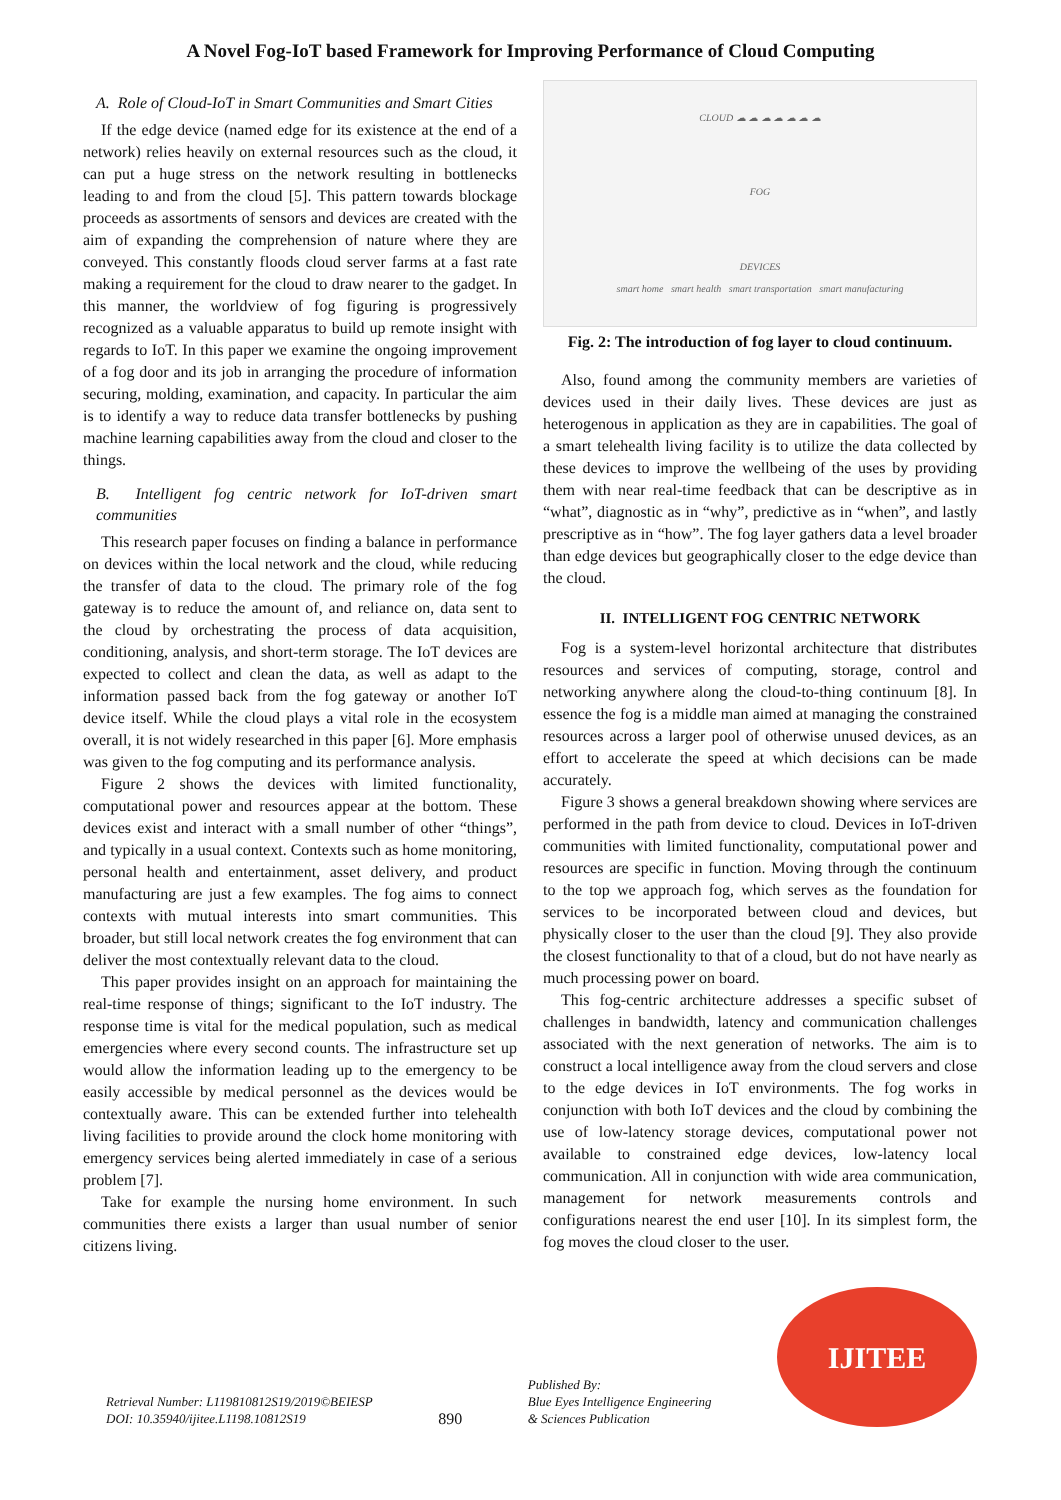A Novel Fog-IoT based Framework for Improving Performance of Cloud Computing
A. Role of Cloud-IoT in Smart Communities and Smart Cities
If the edge device (named edge for its existence at the end of a network) relies heavily on external resources such as the cloud, it can put a huge stress on the network resulting in bottlenecks leading to and from the cloud [5]. This pattern towards blockage proceeds as assortments of sensors and devices are created with the aim of expanding the comprehension of nature where they are conveyed. This constantly floods cloud server farms at a fast rate making a requirement for the cloud to draw nearer to the gadget. In this manner, the worldview of fog figuring is progressively recognized as a valuable apparatus to build up remote insight with regards to IoT. In this paper we examine the ongoing improvement of a fog door and its job in arranging the procedure of information securing, molding, examination, and capacity. In particular the aim is to identify a way to reduce data transfer bottlenecks by pushing machine learning capabilities away from the cloud and closer to the things.
B. Intelligent fog centric network for IoT-driven smart communities
This research paper focuses on finding a balance in performance on devices within the local network and the cloud, while reducing the transfer of data to the cloud. The primary role of the fog gateway is to reduce the amount of, and reliance on, data sent to the cloud by orchestrating the process of data acquisition, conditioning, analysis, and short-term storage. The IoT devices are expected to collect and clean the data, as well as adapt to the information passed back from the fog gateway or another IoT device itself. While the cloud plays a vital role in the ecosystem overall, it is not widely researched in this paper [6]. More emphasis was given to the fog computing and its performance analysis.
Figure 2 shows the devices with limited functionality, computational power and resources appear at the bottom. These devices exist and interact with a small number of other “things”, and typically in a usual context. Contexts such as home monitoring, personal health and entertainment, asset delivery, and product manufacturing are just a few examples. The fog aims to connect contexts with mutual interests into smart communities. This broader, but still local network creates the fog environment that can deliver the most contextually relevant data to the cloud.
This paper provides insight on an approach for maintaining the real-time response of things; significant to the IoT industry. The response time is vital for the medical population, such as medical emergencies where every second counts. The infrastructure set up would allow the information leading up to the emergency to be easily accessible by medical personnel as the devices would be contextually aware. This can be extended further into telehealth living facilities to provide around the clock home monitoring with emergency services being alerted immediately in case of a serious problem [7].
Take for example the nursing home environment. In such communities there exists a larger than usual number of senior citizens living.
CLOUD ☁ ☁ ☁ ☁ ☁ ☁ ☁
FOG
DEVICES
smart home smart health smart transportation smart manufacturing
Fig. 2: The introduction of fog layer to cloud continuum.
Also, found among the community members are varieties of devices used in their daily lives. These devices are just as heterogenous in application as they are in capabilities. The goal of a smart telehealth living facility is to utilize the data collected by these devices to improve the wellbeing of the uses by providing them with near real-time feedback that can be descriptive as in “what”, diagnostic as in “why”, predictive as in “when”, and lastly prescriptive as in “how”. The fog layer gathers data a level broader than edge devices but geographically closer to the edge device than the cloud.
II. INTELLIGENT FOG CENTRIC NETWORK
Fog is a system-level horizontal architecture that distributes resources and services of computing, storage, control and networking anywhere along the cloud-to-thing continuum [8]. In essence the fog is a middle man aimed at managing the constrained resources across a larger pool of otherwise unused devices, as an effort to accelerate the speed at which decisions can be made accurately.
Figure 3 shows a general breakdown showing where services are performed in the path from device to cloud. Devices in IoT-driven communities with limited functionality, computational power and resources are specific in function. Moving through the continuum to the top we approach fog, which serves as the foundation for services to be incorporated between cloud and devices, but physically closer to the user than the cloud [9]. They also provide the closest functionality to that of a cloud, but do not have nearly as much processing power on board.
This fog-centric architecture addresses a specific subset of challenges in bandwidth, latency and communication challenges associated with the next generation of networks. The aim is to construct a local intelligence away from the cloud servers and close to the edge devices in IoT environments. The fog works in conjunction with both IoT devices and the cloud by combining the use of low-latency storage devices, computational power not available to constrained edge devices, low-latency local communication. All in conjunction with wide area communication, management for network measurements controls and configurations nearest the end user [10]. In its simplest form, the fog moves the cloud closer to the user.
Retrieval Number: L119810812S19/2019©BEIESP
DOI: 10.35940/ijitee.L1198.10812S19
890
Published By:
Blue Eyes Intelligence Engineering
& Sciences Publication
IJITEE